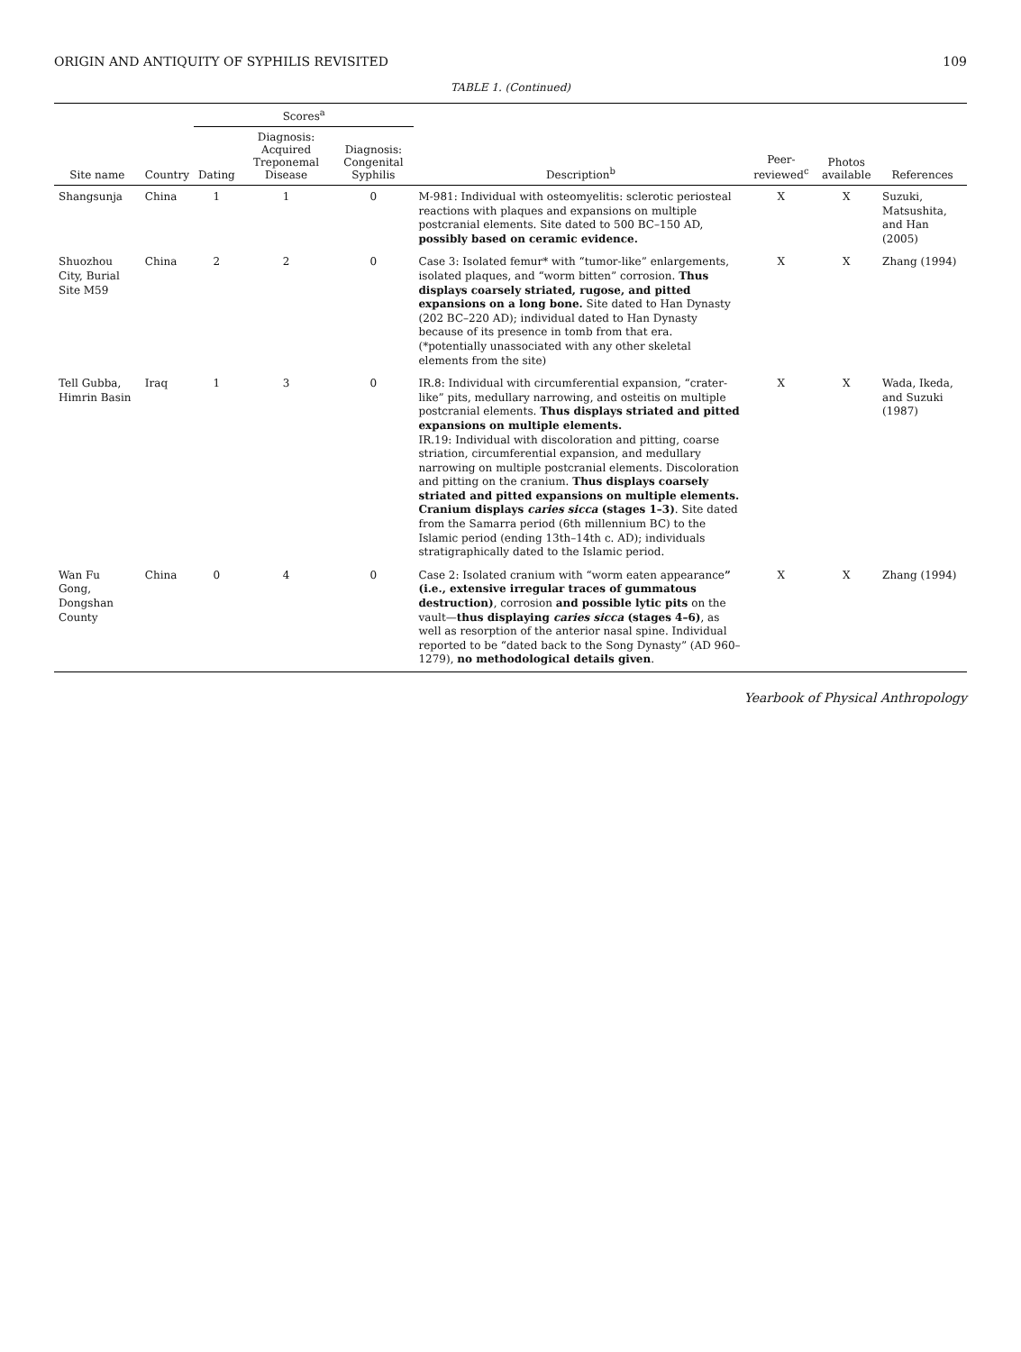ORIGIN AND ANTIQUITY OF SYPHILIS REVISITED 109
TABLE 1. (Continued)
| Site name | Country | Scores<sup>a</sup> | | | Description<sup>b</sup> | Peer-reviewed<sup>c</sup> | Photos available | References |
| --- | --- | --- | --- | --- | --- | --- | --- | --- |
| | | Dating | Diagnosis: Acquired Treponemal Disease | Diagnosis: Congenital Syphilis | | | | |
| Shangsunja | China | 1 | 1 | 0 | M-981: Individual with osteomyelitis: sclerotic periosteal reactions with plaques and expansions on multiple postcranial elements. Site dated to 500 BC–150 AD, possibly based on ceramic evidence. | X | X | Suzuki, Matsushita, and Han (2005) |
| Shuozhou City, Burial Site M59 | China | 2 | 2 | 0 | Case 3: Isolated femur* with “tumor-like” enlargements, isolated plaques, and “worm bitten” corrosion. Thus displays coarsely striated, rugose, and pitted expansions on a long bone. Site dated to Han Dynasty (202 BC–220 AD); individual dated to Han Dynasty because of its presence in tomb from that era. (*potentially unassociated with any other skeletal elements from the site) | X | X | Zhang (1994) |
| Tell Gubba, Himrin Basin | Iraq | 1 | 3 | 0 | IR.8: Individual with circumferential expansion, “crater-like” pits, medullary narrowing, and osteitis on multiple postcranial elements. Thus displays striated and pitted expansions on multiple elements. IR.19: Individual with discoloration and pitting, coarse striation, circumferential expansion, and medullary narrowing on multiple postcranial elements. Discoloration and pitting on the cranium. Thus displays coarsely striated and pitted expansions on multiple elements. Cranium displays caries sicca (stages 1–3) . Site dated from the Samarra period (6th millennium BC) to the Islamic period (ending 13th–14th c. AD); individuals stratigraphically dated to the Islamic period. | X | X | Wada, Ikeda, and Suzuki (1987) |
| Wan Fu Gong, Dongshan County | China | 0 | 4 | 0 | Case 2: Isolated cranium with “worm eaten appearance ” (i.e., extensive irregular traces of gummatous destruction) , corrosion and possible lytic pits on the vault— thus displaying caries sicca (stages 4–6) , as well as resorption of the anterior nasal spine. Individual reported to be “dated back to the Song Dynasty” (AD 960–1279), no methodological details given . | X | X | Zhang (1994) |
Yearbook of Physical Anthropology